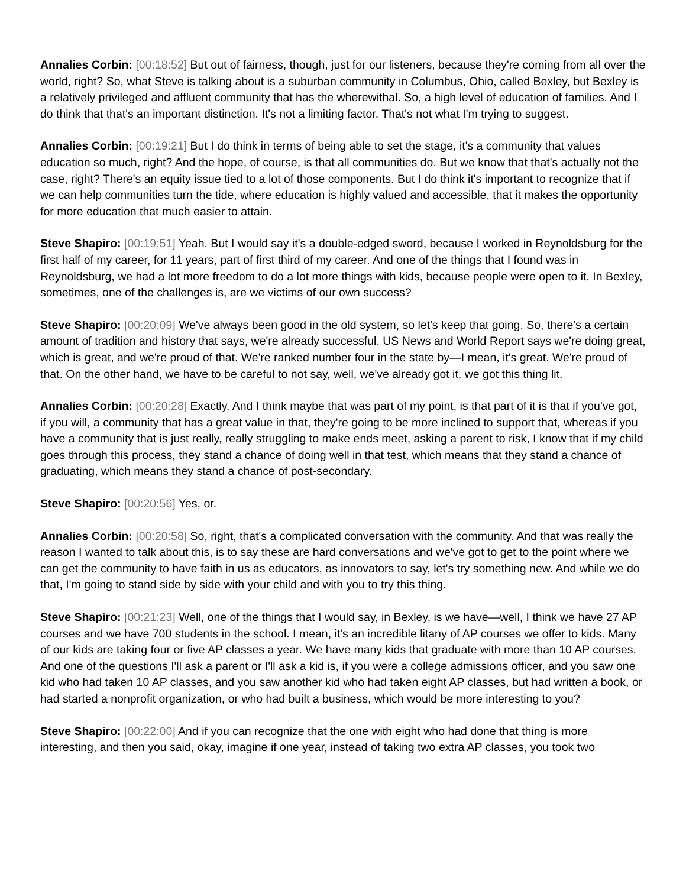Annalies Corbin: [00:18:52] But out of fairness, though, just for our listeners, because they're coming from all over the world, right? So, what Steve is talking about is a suburban community in Columbus, Ohio, called Bexley, but Bexley is a relatively privileged and affluent community that has the wherewithal. So, a high level of education of families. And I do think that that's an important distinction. It's not a limiting factor. That's not what I'm trying to suggest.
Annalies Corbin: [00:19:21] But I do think in terms of being able to set the stage, it's a community that values education so much, right? And the hope, of course, is that all communities do. But we know that that's actually not the case, right? There's an equity issue tied to a lot of those components. But I do think it's important to recognize that if we can help communities turn the tide, where education is highly valued and accessible, that it makes the opportunity for more education that much easier to attain.
Steve Shapiro: [00:19:51] Yeah. But I would say it's a double-edged sword, because I worked in Reynoldsburg for the first half of my career, for 11 years, part of first third of my career. And one of the things that I found was in Reynoldsburg, we had a lot more freedom to do a lot more things with kids, because people were open to it. In Bexley, sometimes, one of the challenges is, are we victims of our own success?
Steve Shapiro: [00:20:09] We've always been good in the old system, so let's keep that going. So, there's a certain amount of tradition and history that says, we're already successful. US News and World Report says we're doing great, which is great, and we're proud of that. We're ranked number four in the state by—I mean, it's great. We're proud of that. On the other hand, we have to be careful to not say, well, we've already got it, we got this thing lit.
Annalies Corbin: [00:20:28] Exactly. And I think maybe that was part of my point, is that part of it is that if you've got, if you will, a community that has a great value in that, they're going to be more inclined to support that, whereas if you have a community that is just really, really struggling to make ends meet, asking a parent to risk, I know that if my child goes through this process, they stand a chance of doing well in that test, which means that they stand a chance of graduating, which means they stand a chance of post-secondary.
Steve Shapiro: [00:20:56] Yes, or.
Annalies Corbin: [00:20:58] So, right, that's a complicated conversation with the community. And that was really the reason I wanted to talk about this, is to say these are hard conversations and we've got to get to the point where we can get the community to have faith in us as educators, as innovators to say, let's try something new. And while we do that, I'm going to stand side by side with your child and with you to try this thing.
Steve Shapiro: [00:21:23] Well, one of the things that I would say, in Bexley, is we have—well, I think we have 27 AP courses and we have 700 students in the school. I mean, it's an incredible litany of AP courses we offer to kids. Many of our kids are taking four or five AP classes a year. We have many kids that graduate with more than 10 AP courses. And one of the questions I'll ask a parent or I'll ask a kid is, if you were a college admissions officer, and you saw one kid who had taken 10 AP classes, and you saw another kid who had taken eight AP classes, but had written a book, or had started a nonprofit organization, or who had built a business, which would be more interesting to you?
Steve Shapiro: [00:22:00] And if you can recognize that the one with eight who had done that thing is more interesting, and then you said, okay, imagine if one year, instead of taking two extra AP classes, you took two